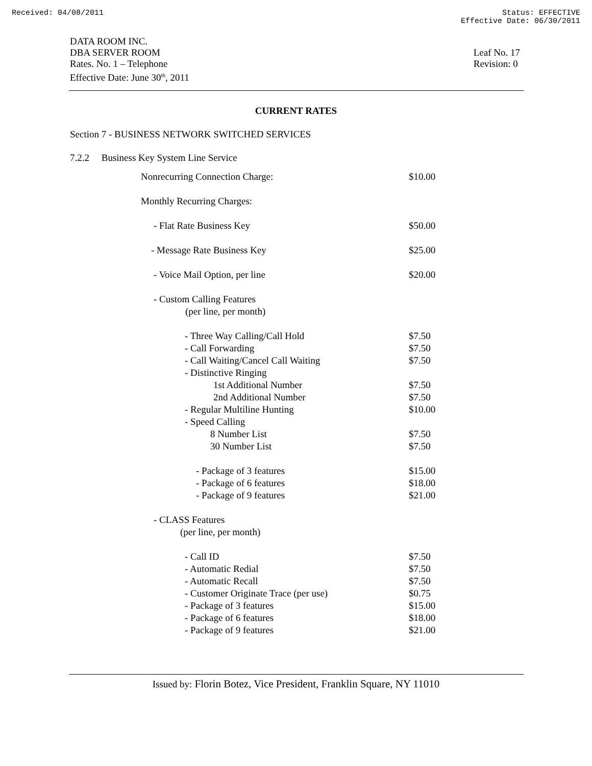Received: 04/08/2011 Status: EFFECTIVE
Effective Date: 06/30/2011
DATA ROOM INC.
DBA SERVER ROOM
Rates. No. 1 – Telephone
Effective Date: June 30<sup>th</sup>, 2011
Leaf No. 17
Revision: 0
CURRENT RATES
Section 7 - BUSINESS NETWORK SWITCHED SERVICES
7.2.2 Business Key System Line Service
| Nonrecurring Connection Charge: | $10.00 |
| Monthly Recurring Charges: | |
| - Flat Rate Business Key | $50.00 |
| - Message Rate Business Key | $25.00 |
| - Voice Mail Option, per line | $20.00 |
| - Custom Calling Features (per line, per month) | |
| - Three Way Calling/Call Hold | $7.50 |
| - Call Forwarding | $7.50 |
| - Call Waiting/Cancel Call Waiting | $7.50 |
| - Distinctive Ringing | |
| 1st Additional Number | $7.50 |
| 2nd Additional Number | $7.50 |
| - Regular Multiline Hunting | $10.00 |
| - Speed Calling | |
| 8 Number List | $7.50 |
| 30 Number List | $7.50 |
| - Package of 3 features | $15.00 |
| - Package of 6 features | $18.00 |
| - Package of 9 features | $21.00 |
| - CLASS Features (per line, per month) | |
| - Call ID | $7.50 |
| - Automatic Redial | $7.50 |
| - Automatic Recall | $7.50 |
| - Customer Originate Trace (per use) | $0.75 |
| - Package of 3 features | $15.00 |
| - Package of 6 features | $18.00 |
| - Package of 9 features | $21.00 |
Issued by: Florin Botez, Vice President, Franklin Square, NY 11010